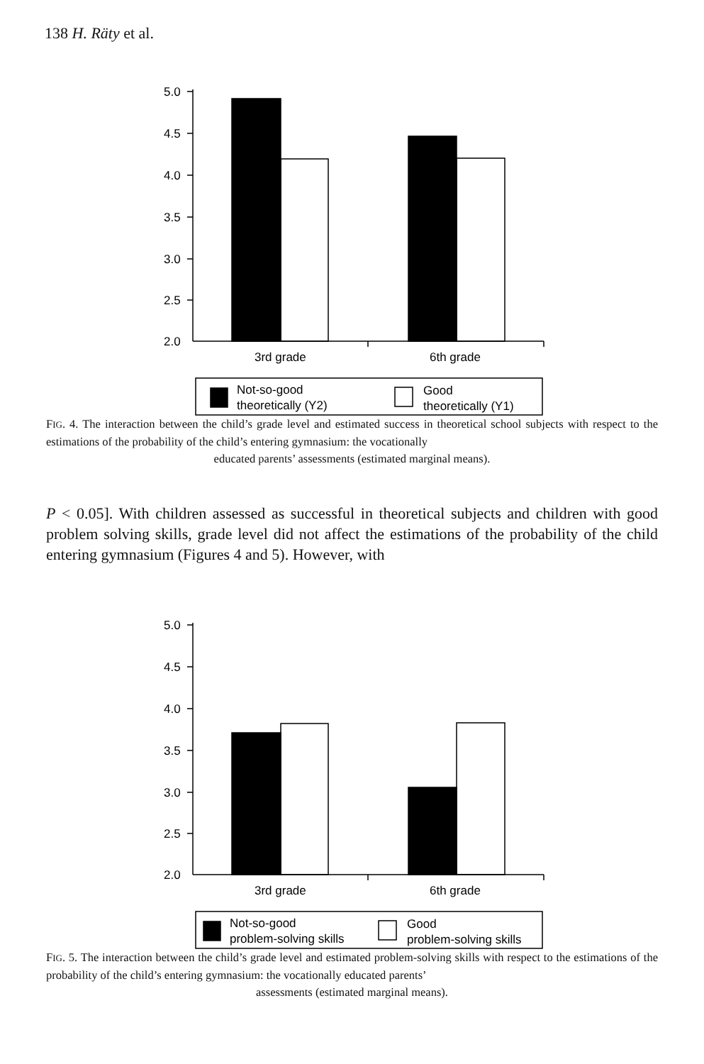138 H. Räty et al.
5.0
4.5
4.0
3.5
3.0
2.5
2.0
3rd grade
6th grade
Not-so-good
theoretically (Y2)
Good
theoretically (Y1)
FIG. 4. The interaction between the child’s grade level and estimated success in theoretical school subjects with respect to the estimations of the probability of the child’s entering gymnasium: the vocationally
educated parents’ assessments (estimated marginal means).
P < 0.05]. With children assessed as successful in theoretical subjects and children with good problem solving skills, grade level did not affect the estimations of the probability of the child entering gymnasium (Figures 4 and 5). However, with
5.0
4.5
4.0
3.5
3.0
2.5
2.0
3rd grade
6th grade
Not-so-good
problem-solving skills
Good
problem-solving skills
FIG. 5. The interaction between the child’s grade level and estimated problem-solving skills with respect to the estimations of the probability of the child’s entering gymnasium: the vocationally educated parents’
assessments (estimated marginal means).